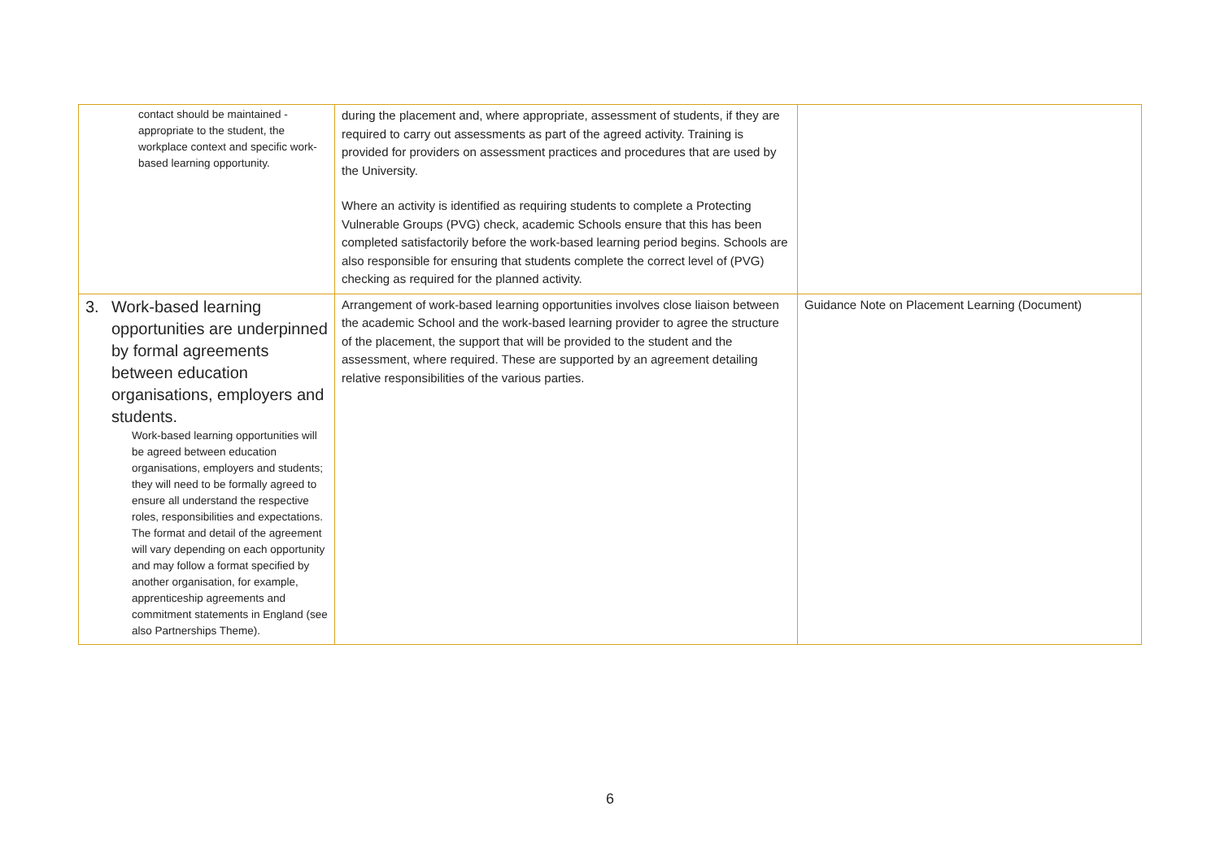| contact should be maintained - appropriate to the student, the workplace context and specific work-based learning opportunity. | during the placement and, where appropriate, assessment of students, if they are required to carry out assessments as part of the agreed activity. Training is provided for providers on assessment practices and procedures that are used by the University. Where an activity is identified as requiring students to complete a Protecting Vulnerable Groups (PVG) check, academic Schools ensure that this has been completed satisfactorily before the work-based learning period begins. Schools are also responsible for ensuring that students complete the correct level of (PVG) checking as required for the planned activity. | |
| 3. Work-based learning opportunities are underpinned by formal agreements between education organisations, employers and students. Work-based learning opportunities will be agreed between education organisations, employers and students; they will need to be formally agreed to ensure all understand the respective roles, responsibilities and expectations. The format and detail of the agreement will vary depending on each opportunity and may follow a format specified by another organisation, for example, apprenticeship agreements and commitment statements in England (see also Partnerships Theme). | Arrangement of work-based learning opportunities involves close liaison between the academic School and the work-based learning provider to agree the structure of the placement, the support that will be provided to the student and the assessment, where required. These are supported by an agreement detailing relative responsibilities of the various parties. | Guidance Note on Placement Learning (Document) |
6